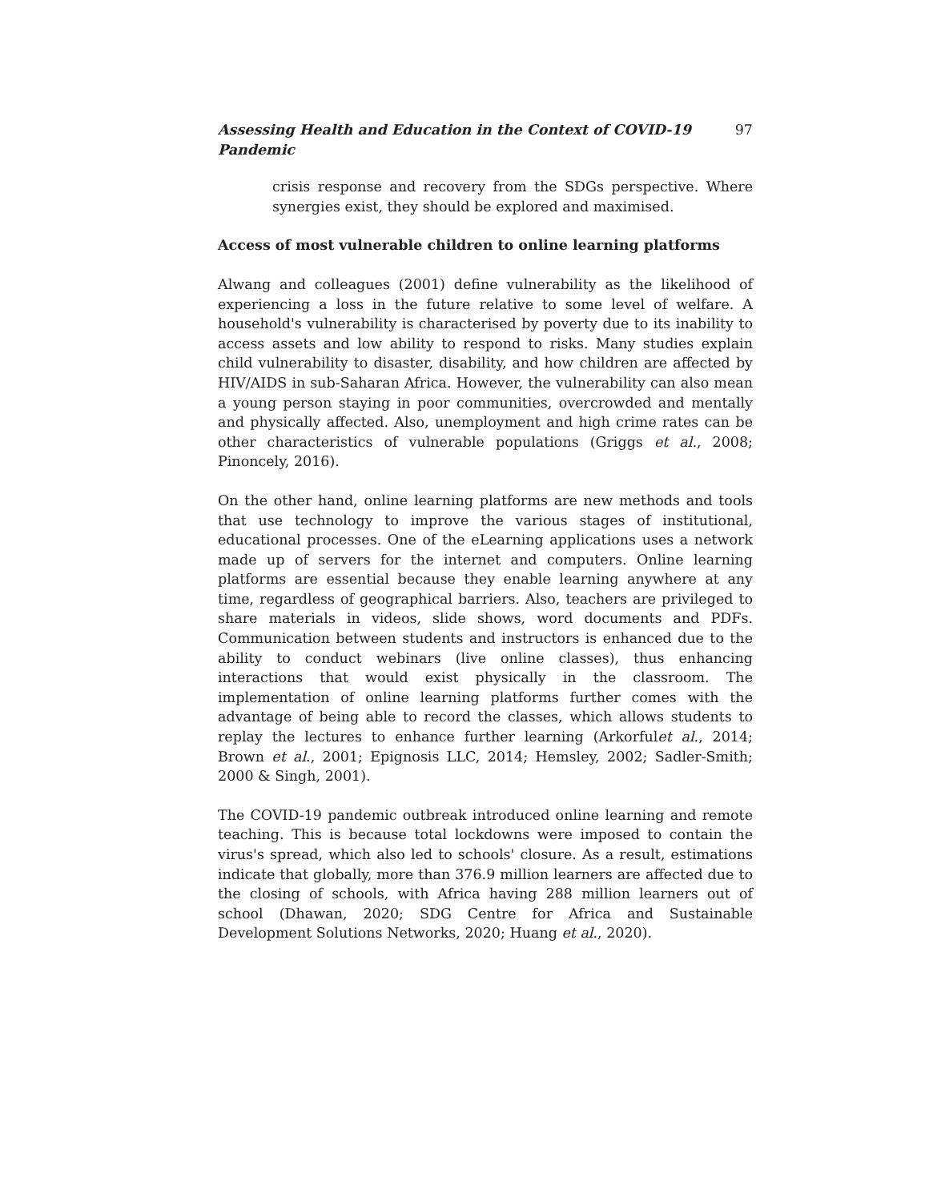Assessing Health and Education in the Context of COVID-19 Pandemic 97
crisis response and recovery from the SDGs perspective. Where synergies exist, they should be explored and maximised.
Access of most vulnerable children to online learning platforms
Alwang and colleagues (2001) define vulnerability as the likelihood of experiencing a loss in the future relative to some level of welfare. A household's vulnerability is characterised by poverty due to its inability to access assets and low ability to respond to risks. Many studies explain child vulnerability to disaster, disability, and how children are affected by HIV/AIDS in sub-Saharan Africa. However, the vulnerability can also mean a young person staying in poor communities, overcrowded and mentally and physically affected. Also, unemployment and high crime rates can be other characteristics of vulnerable populations (Griggs et al., 2008; Pinoncely, 2016).
On the other hand, online learning platforms are new methods and tools that use technology to improve the various stages of institutional, educational processes. One of the eLearning applications uses a network made up of servers for the internet and computers. Online learning platforms are essential because they enable learning anywhere at any time, regardless of geographical barriers. Also, teachers are privileged to share materials in videos, slide shows, word documents and PDFs. Communication between students and instructors is enhanced due to the ability to conduct webinars (live online classes), thus enhancing interactions that would exist physically in the classroom. The implementation of online learning platforms further comes with the advantage of being able to record the classes, which allows students to replay the lectures to enhance further learning (Arkorfulet al., 2014; Brown et al., 2001; Epignosis LLC, 2014; Hemsley, 2002; Sadler-Smith; 2000 & Singh, 2001).
The COVID-19 pandemic outbreak introduced online learning and remote teaching. This is because total lockdowns were imposed to contain the virus's spread, which also led to schools' closure. As a result, estimations indicate that globally, more than 376.9 million learners are affected due to the closing of schools, with Africa having 288 million learners out of school (Dhawan, 2020; SDG Centre for Africa and Sustainable Development Solutions Networks, 2020; Huang et al., 2020).